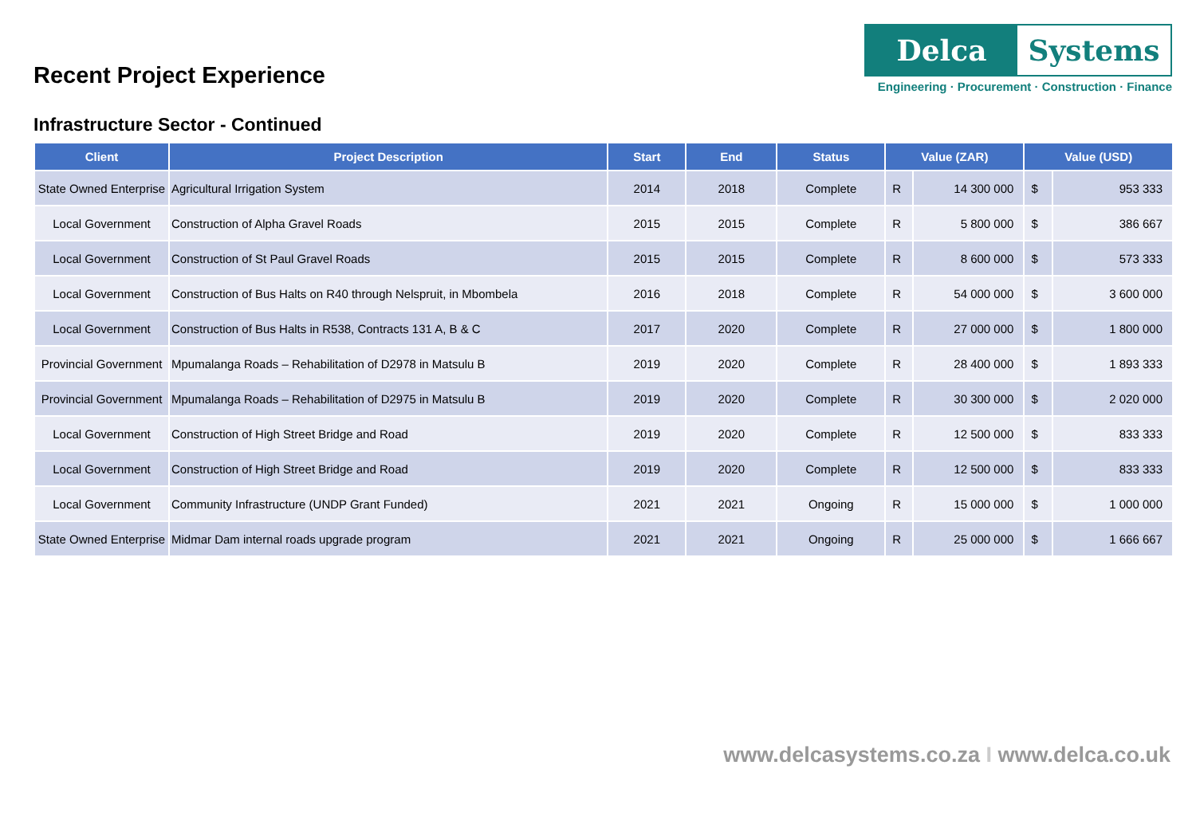Recent Project Experience
Delca Systems
Engineering · Procurement · Construction · Finance
Infrastructure Sector - Continued
| Client | Project Description | Start | End | Status | Value (ZAR) | | Value (USD) | |
| --- | --- | --- | --- | --- | --- | --- | --- | --- |
| State Owned Enterprise | Agricultural Irrigation System | 2014 | 2018 | Complete | R | 14 300 000 | $ | 953 333 |
| Local Government | Construction of Alpha Gravel Roads | 2015 | 2015 | Complete | R | 5 800 000 | $ | 386 667 |
| Local Government | Construction of St Paul Gravel Roads | 2015 | 2015 | Complete | R | 8 600 000 | $ | 573 333 |
| Local Government | Construction of Bus Halts on R40 through Nelspruit, in Mbombela | 2016 | 2018 | Complete | R | 54 000 000 | $ | 3 600 000 |
| Local Government | Construction of Bus Halts in R538, Contracts 131 A, B & C | 2017 | 2020 | Complete | R | 27 000 000 | $ | 1 800 000 |
| Provincial Government | Mpumalanga Roads – Rehabilitation of D2978 in Matsulu B | 2019 | 2020 | Complete | R | 28 400 000 | $ | 1 893 333 |
| Provincial Government | Mpumalanga Roads – Rehabilitation of D2975 in Matsulu B | 2019 | 2020 | Complete | R | 30 300 000 | $ | 2 020 000 |
| Local Government | Construction of High Street Bridge and Road | 2019 | 2020 | Complete | R | 12 500 000 | $ | 833 333 |
| Local Government | Construction of High Street Bridge and Road | 2019 | 2020 | Complete | R | 12 500 000 | $ | 833 333 |
| Local Government | Community Infrastructure (UNDP Grant Funded) | 2021 | 2021 | Ongoing | R | 15 000 000 | $ | 1 000 000 |
| State Owned Enterprise | Midmar Dam internal roads upgrade program | 2021 | 2021 | Ongoing | R | 25 000 000 | $ | 1 666 667 |
www.delcasystems.co.za I www.delca.co.uk